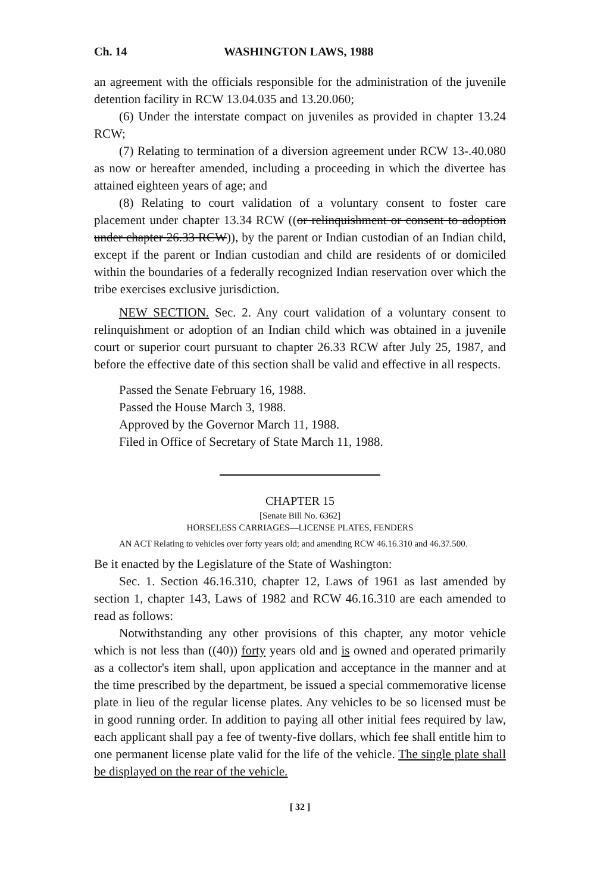Ch. 14 WASHINGTON LAWS, 1988
an agreement with the officials responsible for the administration of the juvenile detention facility in RCW 13.04.035 and 13.20.060;
(6) Under the interstate compact on juveniles as provided in chapter 13.24 RCW;
(7) Relating to termination of a diversion agreement under RCW 13-.40.080 as now or hereafter amended, including a proceeding in which the divertee has attained eighteen years of age; and
(8) Relating to court validation of a voluntary consent to foster care placement under chapter 13.34 RCW ((or relinquishment or consent to adoption under chapter 26.33 RCW)), by the parent or Indian custodian of an Indian child, except if the parent or Indian custodian and child are residents of or domiciled within the boundaries of a federally recognized Indian reservation over which the tribe exercises exclusive jurisdiction.
NEW SECTION. Sec. 2. Any court validation of a voluntary consent to relinquishment or adoption of an Indian child which was obtained in a juvenile court or superior court pursuant to chapter 26.33 RCW after July 25, 1987, and before the effective date of this section shall be valid and effective in all respects.
Passed the Senate February 16, 1988.
Passed the House March 3, 1988.
Approved by the Governor March 11, 1988.
Filed in Office of Secretary of State March 11, 1988.
CHAPTER 15
[Senate Bill No. 6362]
HORSELESS CARRIAGES—LICENSE PLATES, FENDERS
AN ACT Relating to vehicles over forty years old; and amending RCW 46.16.310 and 46.37.500.
Be it enacted by the Legislature of the State of Washington:
Sec. 1. Section 46.16.310, chapter 12, Laws of 1961 as last amended by section 1, chapter 143, Laws of 1982 and RCW 46.16.310 are each amended to read as follows:
Notwithstanding any other provisions of this chapter, any motor vehicle which is not less than ((40)) forty years old and is owned and operated primarily as a collector's item shall, upon application and acceptance in the manner and at the time prescribed by the department, be issued a special commemorative license plate in lieu of the regular license plates. Any vehicles to be so licensed must be in good running order. In addition to paying all other initial fees required by law, each applicant shall pay a fee of twenty-five dollars, which fee shall entitle him to one permanent license plate valid for the life of the vehicle. The single plate shall be displayed on the rear of the vehicle.
[ 32 ]